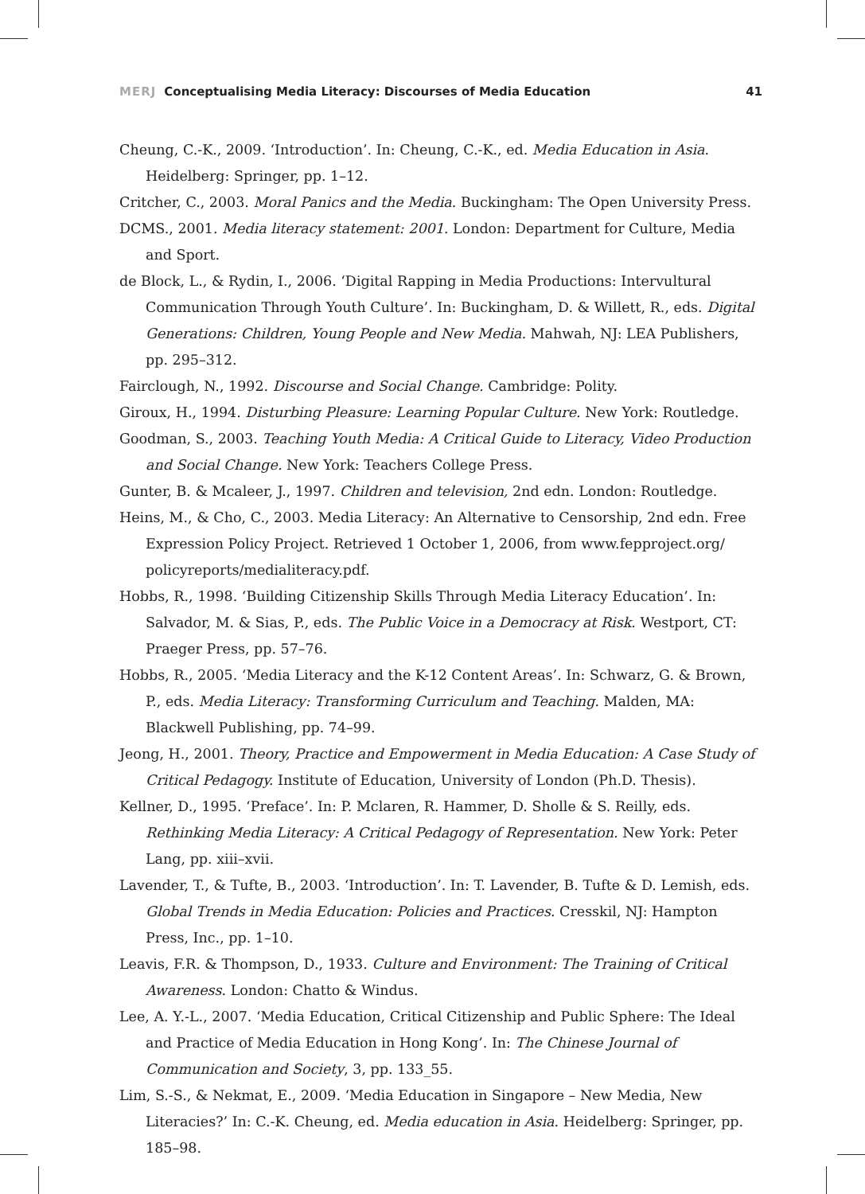MERJ Conceptualising Media Literacy: Discourses of Media Education
41
Cheung, C.-K., 2009. ‘Introduction’. In: Cheung, C.-K., ed. Media Education in Asia. Heidelberg: Springer, pp. 1–12.
Critcher, C., 2003. Moral Panics and the Media. Buckingham: The Open University Press.
DCMS., 2001. Media literacy statement: 2001. London: Department for Culture, Media and Sport.
de Block, L., & Rydin, I., 2006. ‘Digital Rapping in Media Productions: Intervultural Communication Through Youth Culture’. In: Buckingham, D. & Willett, R., eds. Digital Generations: Children, Young People and New Media. Mahwah, NJ: LEA Publishers, pp. 295–312.
Fairclough, N., 1992. Discourse and Social Change. Cambridge: Polity.
Giroux, H., 1994. Disturbing Pleasure: Learning Popular Culture. New York: Routledge.
Goodman, S., 2003. Teaching Youth Media: A Critical Guide to Literacy, Video Production and Social Change. New York: Teachers College Press.
Gunter, B. & Mcaleer, J., 1997. Children and television, 2nd edn. London: Routledge.
Heins, M., & Cho, C., 2003. Media Literacy: An Alternative to Censorship, 2nd edn. Free Expression Policy Project. Retrieved 1 October 1, 2006, from www.fepproject.org/ policyreports/medialiteracy.pdf.
Hobbs, R., 1998. ‘Building Citizenship Skills Through Media Literacy Education’. In: Salvador, M. & Sias, P., eds. The Public Voice in a Democracy at Risk. Westport, CT: Praeger Press, pp. 57–76.
Hobbs, R., 2005. ‘Media Literacy and the K-12 Content Areas’. In: Schwarz, G. & Brown, P., eds. Media Literacy: Transforming Curriculum and Teaching. Malden, MA: Blackwell Publishing, pp. 74–99.
Jeong, H., 2001. Theory, Practice and Empowerment in Media Education: A Case Study of Critical Pedagogy. Institute of Education, University of London (Ph.D. Thesis).
Kellner, D., 1995. ‘Preface’. In: P. Mclaren, R. Hammer, D. Sholle & S. Reilly, eds. Rethinking Media Literacy: A Critical Pedagogy of Representation. New York: Peter Lang, pp. xiii–xvii.
Lavender, T., & Tufte, B., 2003. ‘Introduction’. In: T. Lavender, B. Tufte & D. Lemish, eds. Global Trends in Media Education: Policies and Practices. Cresskil, NJ: Hampton Press, Inc., pp. 1–10.
Leavis, F.R. & Thompson, D., 1933. Culture and Environment: The Training of Critical Awareness. London: Chatto & Windus.
Lee, A. Y.-L., 2007. ‘Media Education, Critical Citizenship and Public Sphere: The Ideal and Practice of Media Education in Hong Kong’. In: The Chinese Journal of Communication and Society, 3, pp. 133_55.
Lim, S.-S., & Nekmat, E., 2009. ‘Media Education in Singapore – New Media, New Literacies?’ In: C.-K. Cheung, ed. Media education in Asia. Heidelberg: Springer, pp. 185–98.